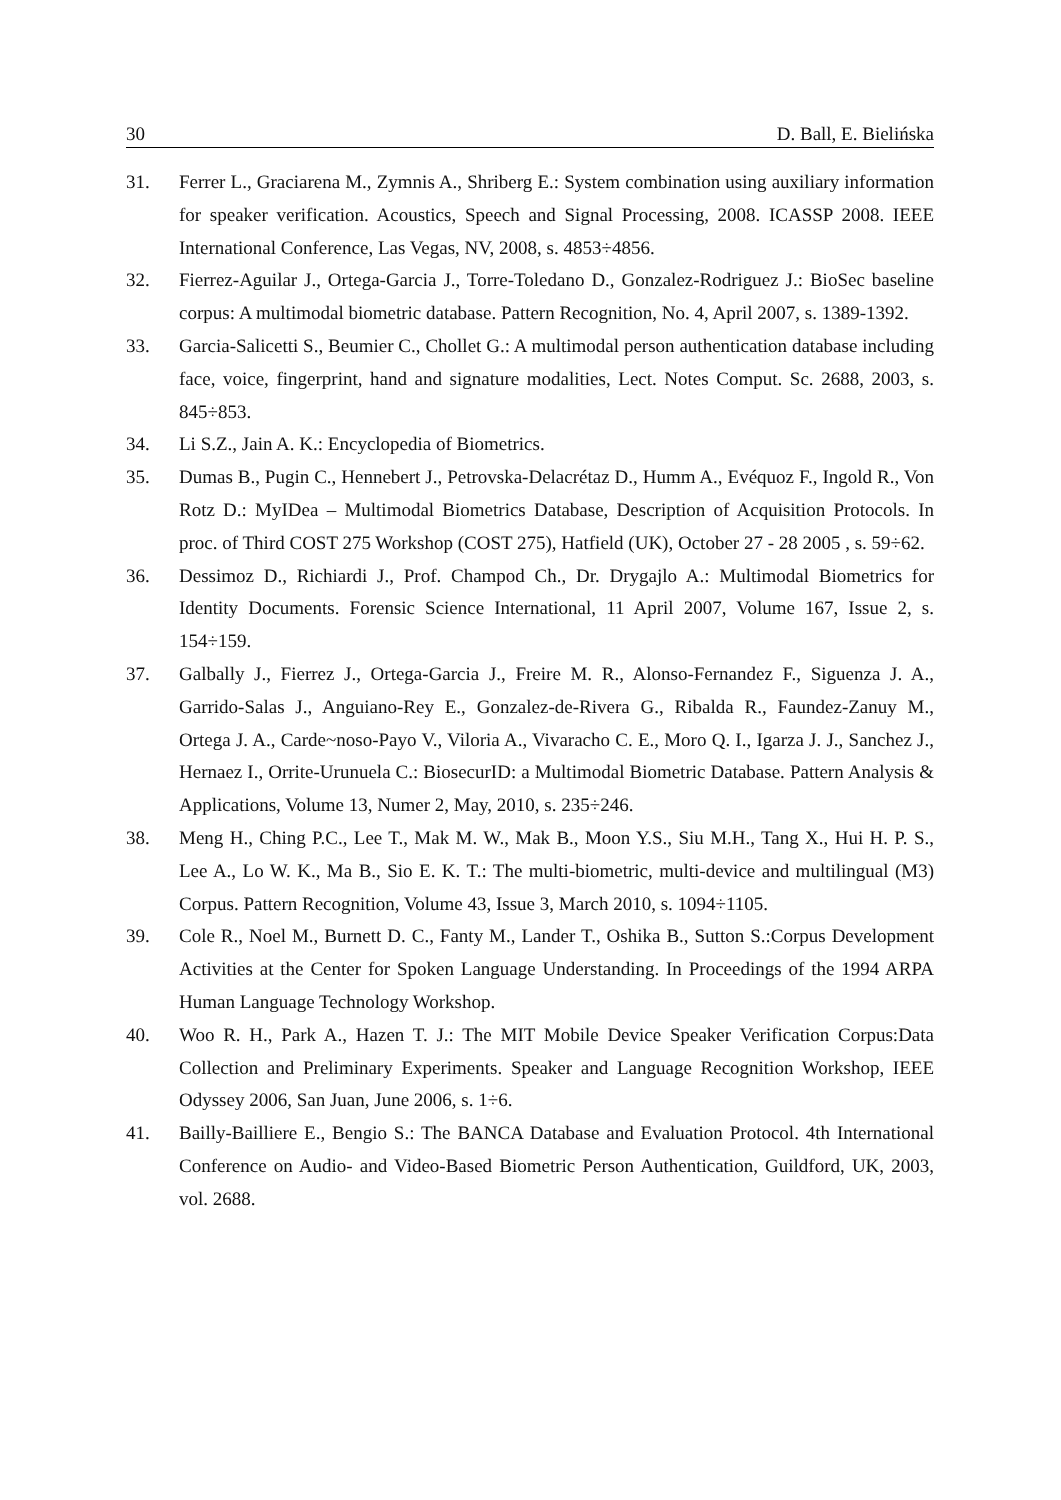30 D. Ball, E. Bielińska
31. Ferrer L., Graciarena M., Zymnis A., Shriberg E.: System combination using auxiliary information for speaker verification. Acoustics, Speech and Signal Processing, 2008. ICASSP 2008. IEEE International Conference, Las Vegas, NV, 2008, s. 4853÷4856.
32. Fierrez-Aguilar J., Ortega-Garcia J., Torre-Toledano D., Gonzalez-Rodriguez J.: BioSec baseline corpus: A multimodal biometric database. Pattern Recognition, No. 4, April 2007, s. 1389-1392.
33. Garcia-Salicetti S., Beumier C., Chollet G.: A multimodal person authentication database including face, voice, fingerprint, hand and signature modalities, Lect. Notes Comput. Sc. 2688, 2003, s. 845÷853.
34. Li S.Z., Jain A. K.: Encyclopedia of Biometrics.
35. Dumas B., Pugin C., Hennebert J., Petrovska-Delacrétaz D., Humm A., Evéquoz F., Ingold R., Von Rotz D.: MyIDea – Multimodal Biometrics Database, Description of Acquisition Protocols. In proc. of Third COST 275 Workshop (COST 275), Hatfield (UK), October 27 - 28 2005 , s. 59÷62.
36. Dessimoz D., Richiardi J., Prof. Champod Ch., Dr. Drygajlo A.: Multimodal Biometrics for Identity Documents. Forensic Science International, 11 April 2007, Volume 167, Issue 2, s. 154÷159.
37. Galbally J., Fierrez J., Ortega-Garcia J., Freire M. R., Alonso-Fernandez F., Siguenza J. A., Garrido-Salas J., Anguiano-Rey E., Gonzalez-de-Rivera G., Ribalda R., Faundez-Zanuy M., Ortega J. A., Carde~noso-Payo V., Viloria A., Vivaracho C. E., Moro Q. I., Igarza J. J., Sanchez J., Hernaez I., Orrite-Urunuela C.: BiosecurID: a Multimodal Biometric Database. Pattern Analysis & Applications, Volume 13, Numer 2, May, 2010, s. 235÷246.
38. Meng H., Ching P.C., Lee T., Mak M. W., Mak B., Moon Y.S., Siu M.H., Tang X., Hui H. P. S., Lee A., Lo W. K., Ma B., Sio E. K. T.: The multi-biometric, multi-device and multilingual (M3) Corpus. Pattern Recognition, Volume 43, Issue 3, March 2010, s. 1094÷1105.
39. Cole R., Noel M., Burnett D. C., Fanty M., Lander T., Oshika B., Sutton S.:Corpus Development Activities at the Center for Spoken Language Understanding. In Proceedings of the 1994 ARPA Human Language Technology Workshop.
40. Woo R. H., Park A., Hazen T. J.: The MIT Mobile Device Speaker Verification Corpus:Data Collection and Preliminary Experiments. Speaker and Language Recognition Workshop, IEEE Odyssey 2006, San Juan, June 2006, s. 1÷6.
41. Bailly-Bailliere E., Bengio S.: The BANCA Database and Evaluation Protocol. 4th International Conference on Audio- and Video-Based Biometric Person Authentication, Guildford, UK, 2003, vol. 2688.